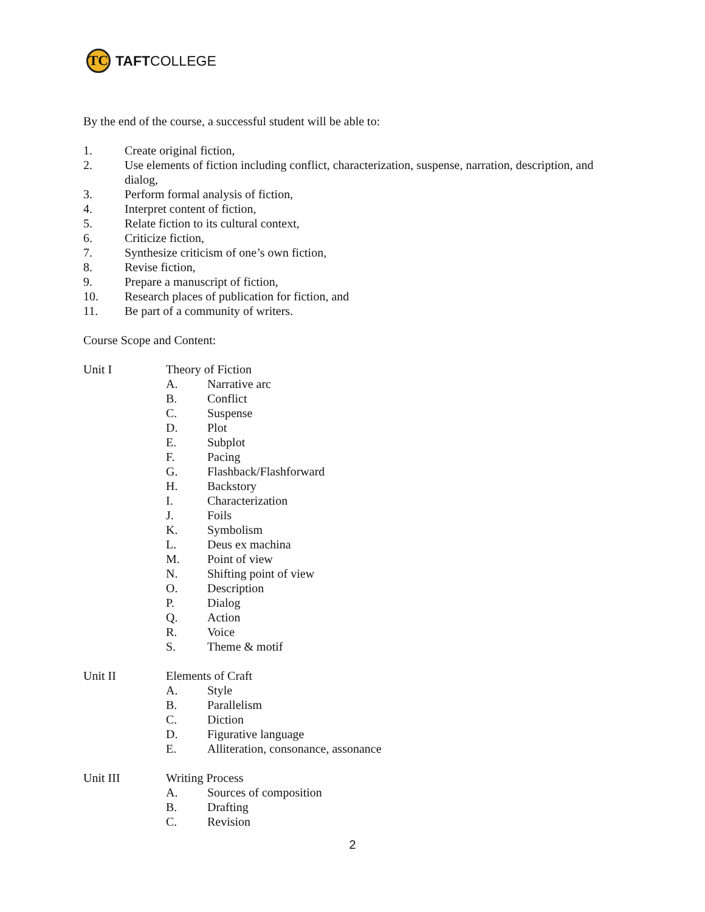TC
TAFT COLLEGE
By the end of the course, a successful student will be able to:
1. Create original fiction,
2. Use elements of fiction including conflict, characterization, suspense, narration, description, and dialog,
3. Perform formal analysis of fiction,
4. Interpret content of fiction,
5. Relate fiction to its cultural context,
6. Criticize fiction,
7. Synthesize criticism of one’s own fiction,
8. Revise fiction,
9. Prepare a manuscript of fiction,
10. Research places of publication for fiction, and
11. Be part of a community of writers.
Course Scope and Content:
Unit I Theory of Fiction
A. Narrative arc
B. Conflict
C. Suspense
D. Plot
E. Subplot
F. Pacing
G. Flashback/Flashforward
H. Backstory
I. Characterization
J. Foils
K. Symbolism
L. Deus ex machina
M. Point of view
N. Shifting point of view
O. Description
P. Dialog
Q. Action
R. Voice
S. Theme & motif
Unit II Elements of Craft
A. Style
B. Parallelism
C. Diction
D. Figurative language
E. Alliteration, consonance, assonance
Unit III Writing Process
A. Sources of composition
B. Drafting
C. Revision
2